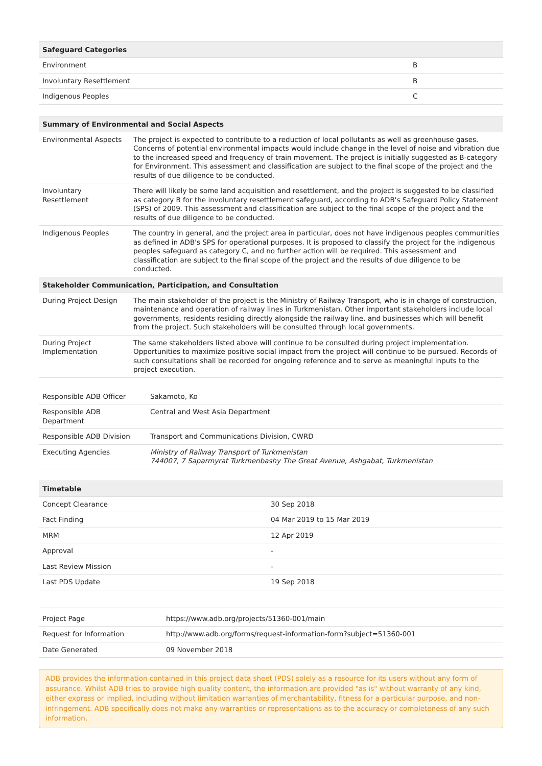| Safeguard Categories | |
| --- | --- |
| Environment | B |
| Involuntary Resettlement | B |
| Indigenous Peoples | C |
| Summary of Environmental and Social Aspects | |
| --- | --- |
| Environmental Aspects | The project is expected to contribute to a reduction of local pollutants as well as greenhouse gases. Concerns of potential environmental impacts would include change in the level of noise and vibration due to the increased speed and frequency of train movement. The project is initially suggested as B-category for Environment. This assessment and classification are subject to the final scope of the project and the results of due diligence to be conducted. |
| Involuntary Resettlement | There will likely be some land acquisition and resettlement, and the project is suggested to be classified as category B for the involuntary resettlement safeguard, according to ADB's Safeguard Policy Statement (SPS) of 2009. This assessment and classification are subject to the final scope of the project and the results of due diligence to be conducted. |
| Indigenous Peoples | The country in general, and the project area in particular, does not have indigenous peoples communities as defined in ADB's SPS for operational purposes. It is proposed to classify the project for the indigenous peoples safeguard as category C, and no further action will be required. This assessment and classification are subject to the final scope of the project and the results of due diligence to be conducted. |
| Stakeholder Communication, Participation, and Consultation | |
| During Project Design | The main stakeholder of the project is the Ministry of Railway Transport, who is in charge of construction, maintenance and operation of railway lines in Turkmenistan. Other important stakeholders include local governments, residents residing directly alongside the railway line, and businesses which will benefit from the project. Such stakeholders will be consulted through local governments. |
| During Project Implementation | The same stakeholders listed above will continue to be consulted during project implementation. Opportunities to maximize positive social impact from the project will continue to be pursued. Records of such consultations shall be recorded for ongoing reference and to serve as meaningful inputs to the project execution. |
| Responsible ADB Officer | Sakamoto, Ko |
| Responsible ADB Department | Central and West Asia Department |
| Responsible ADB Division | Transport and Communications Division, CWRD |
| Executing Agencies | Ministry of Railway Transport of Turkmenistan 744007, 7 Saparmyrat Turkmenbashy The Great Avenue, Ashgabat, Turkmenistan |
| Timetable | |
| --- | --- |
| Concept Clearance | 30 Sep 2018 |
| Fact Finding | 04 Mar 2019 to 15 Mar 2019 |
| MRM | 12 Apr 2019 |
| Approval | - |
| Last Review Mission | - |
| Last PDS Update | 19 Sep 2018 |
| Project Page | https://www.adb.org/projects/51360-001/main |
| Request for Information | http://www.adb.org/forms/request-information-form?subject=51360-001 |
| Date Generated | 09 November 2018 |
ADB provides the information contained in this project data sheet (PDS) solely as a resource for its users without any form of assurance. Whilst ADB tries to provide high quality content, the information are provided "as is" without warranty of any kind, either express or implied, including without limitation warranties of merchantability, fitness for a particular purpose, and non-infringement. ADB specifically does not make any warranties or representations as to the accuracy or completeness of any such information.